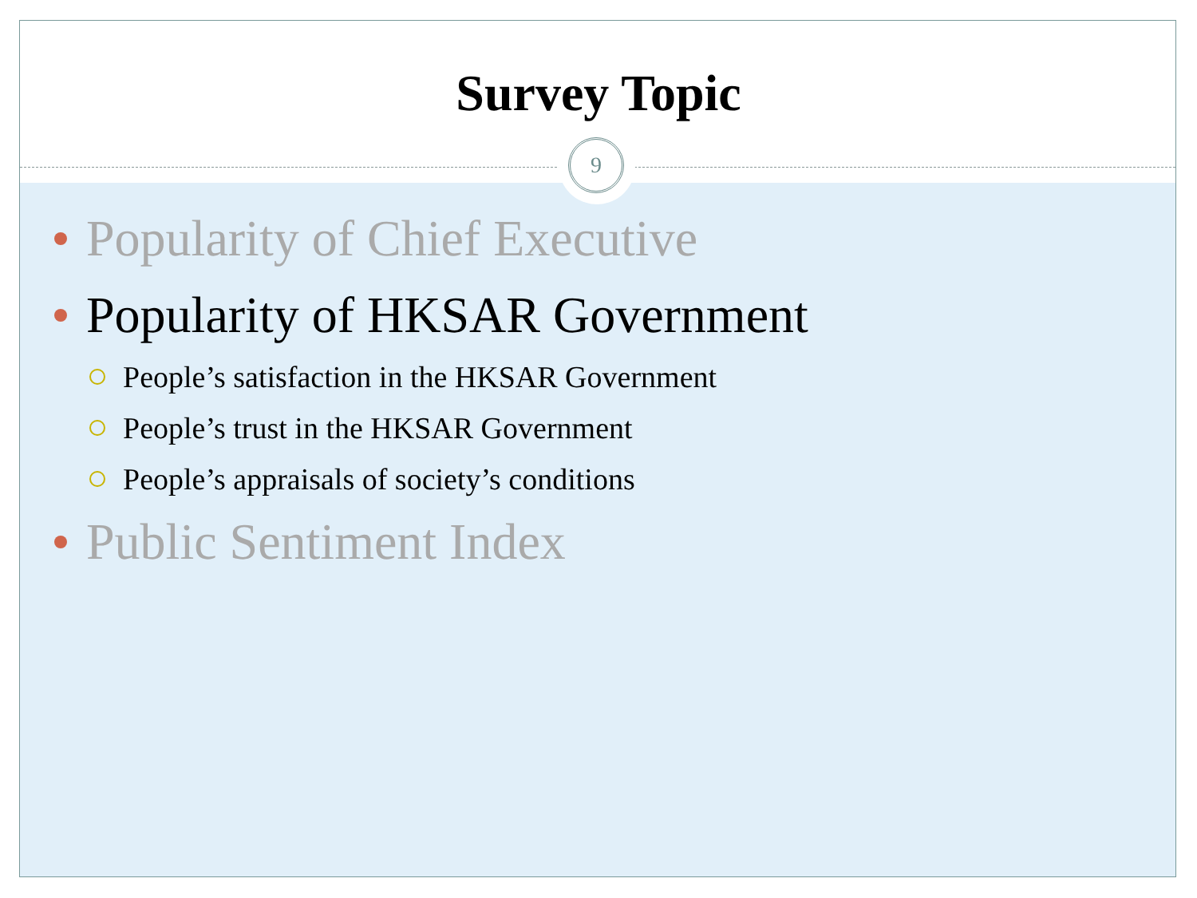Survey Topic
9
Popularity of Chief Executive
Popularity of HKSAR Government
People’s satisfaction in the HKSAR Government
People’s trust in the HKSAR Government
People’s appraisals of society’s conditions
Public Sentiment Index